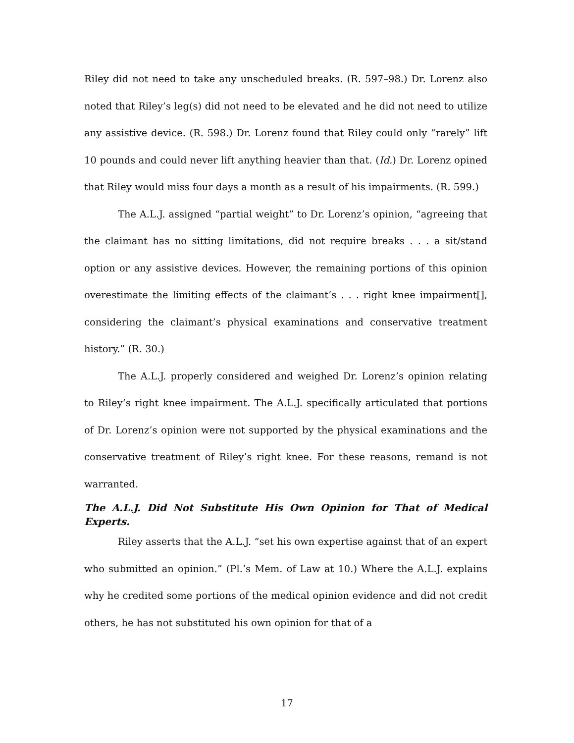Riley did not need to take any unscheduled breaks. (R. 597–98.) Dr. Lorenz also noted that Riley’s leg(s) did not need to be elevated and he did not need to utilize any assistive device. (R. 598.) Dr. Lorenz found that Riley could only “rarely” lift 10 pounds and could never lift anything heavier than that. (Id.) Dr. Lorenz opined that Riley would miss four days a month as a result of his impairments. (R. 599.)
The A.L.J. assigned “partial weight” to Dr. Lorenz’s opinion, “agreeing that the claimant has no sitting limitations, did not require breaks . . . a sit/stand option or any assistive devices. However, the remaining portions of this opinion overestimate the limiting effects of the claimant’s . . . right knee impairment[], considering the claimant’s physical examinations and conservative treatment history.” (R. 30.)
The A.L.J. properly considered and weighed Dr. Lorenz’s opinion relating to Riley’s right knee impairment. The A.L.J. specifically articulated that portions of Dr. Lorenz’s opinion were not supported by the physical examinations and the conservative treatment of Riley’s right knee. For these reasons, remand is not warranted.
The A.L.J. Did Not Substitute His Own Opinion for That of Medical Experts.
Riley asserts that the A.L.J. “set his own expertise against that of an expert who submitted an opinion.” (Pl.’s Mem. of Law at 10.) Where the A.L.J. explains why he credited some portions of the medical opinion evidence and did not credit others, he has not substituted his own opinion for that of a
17